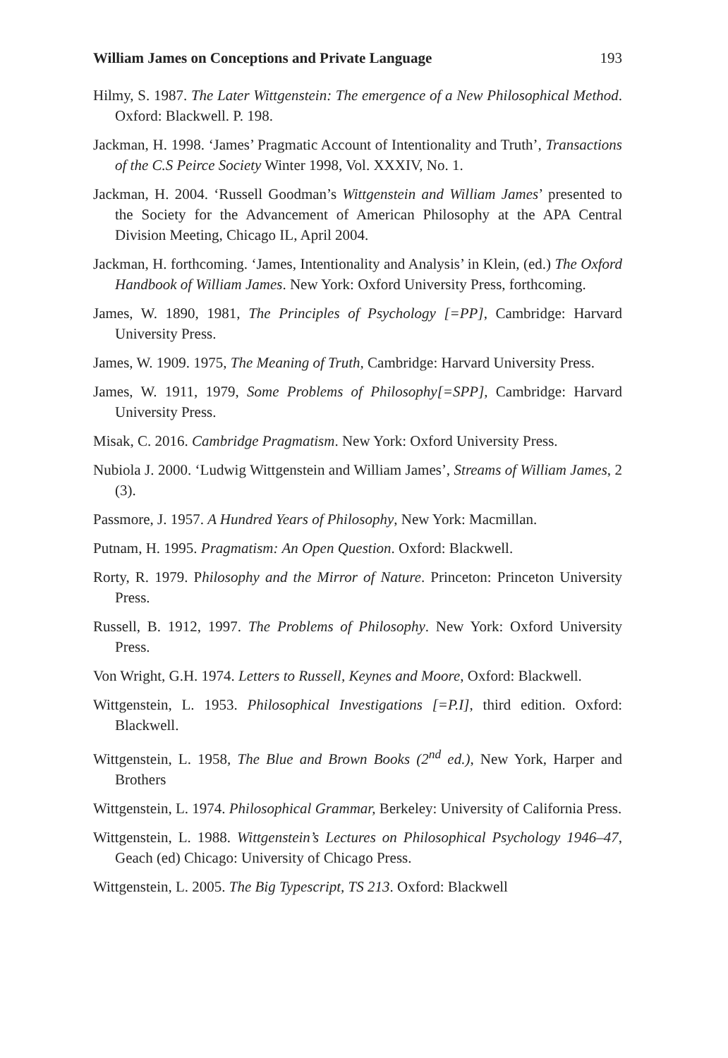William James on Conceptions and Private Language 193
Hilmy, S. 1987. The Later Wittgenstein: The emergence of a New Philosophical Method. Oxford: Blackwell. P. 198.
Jackman, H. 1998. ‘James’ Pragmatic Account of Intentionality and Truth’, Transactions of the C.S Peirce Society Winter 1998, Vol. XXXIV, No. 1.
Jackman, H. 2004. ‘Russell Goodman’s Wittgenstein and William James’ presented to the Society for the Advancement of American Philosophy at the APA Central Division Meeting, Chicago IL, April 2004.
Jackman, H. forthcoming. ‘James, Intentionality and Analysis’ in Klein, (ed.) The Oxford Handbook of William James. New York: Oxford University Press, forthcoming.
James, W. 1890, 1981, The Principles of Psychology [=PP], Cambridge: Harvard University Press.
James, W. 1909. 1975, The Meaning of Truth, Cambridge: Harvard University Press.
James, W. 1911, 1979, Some Problems of Philosophy[=SPP], Cambridge: Harvard University Press.
Misak, C. 2016. Cambridge Pragmatism. New York: Oxford University Press.
Nubiola J. 2000. ‘Ludwig Wittgenstein and William James’, Streams of William James, 2 (3).
Passmore, J. 1957. A Hundred Years of Philosophy, New York: Macmillan.
Putnam, H. 1995. Pragmatism: An Open Question. Oxford: Blackwell.
Rorty, R. 1979. Philosophy and the Mirror of Nature. Princeton: Princeton University Press.
Russell, B. 1912, 1997. The Problems of Philosophy. New York: Oxford University Press.
Von Wright, G.H. 1974. Letters to Russell, Keynes and Moore, Oxford: Blackwell.
Wittgenstein, L. 1953. Philosophical Investigations [=P.I], third edition. Oxford: Blackwell.
Wittgenstein, L. 1958, The Blue and Brown Books (2<sup>nd</sup> ed.), New York, Harper and Brothers
Wittgenstein, L. 1974. Philosophical Grammar, Berkeley: University of California Press.
Wittgenstein, L. 1988. Wittgenstein’s Lectures on Philosophical Psychology 1946–47, Geach (ed) Chicago: University of Chicago Press.
Wittgenstein, L. 2005. The Big Typescript, TS 213. Oxford: Blackwell